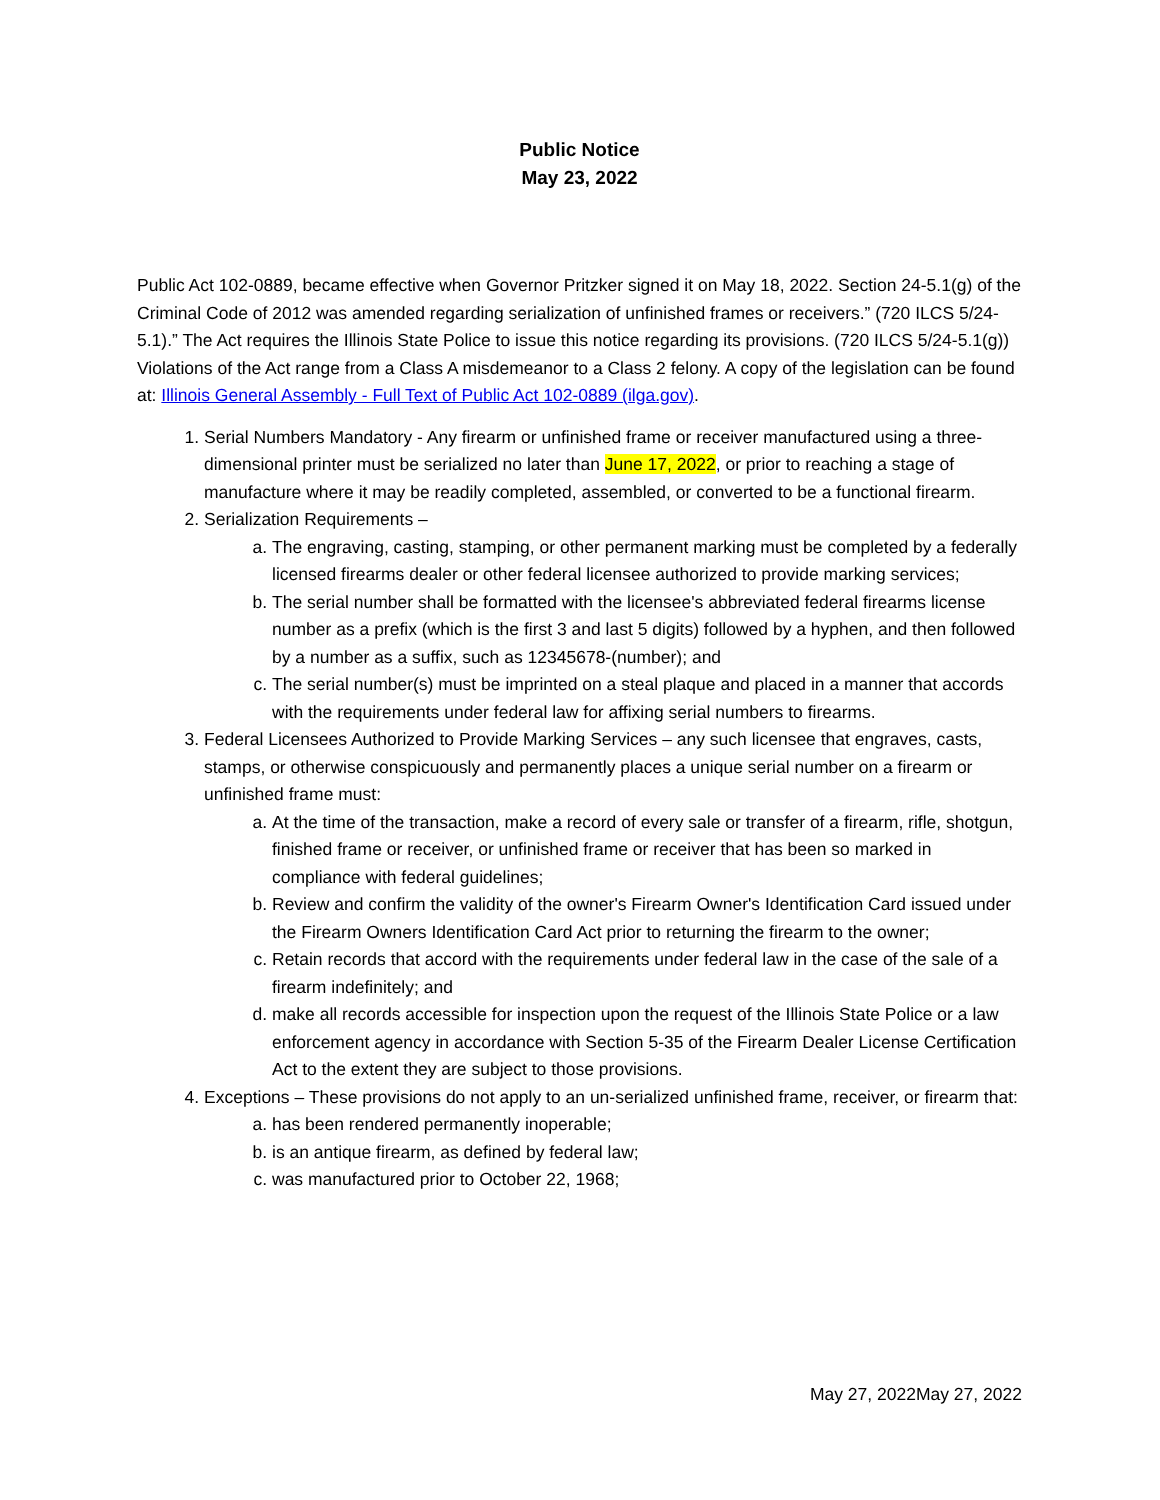Public Notice
May 23, 2022
Public Act 102-0889, became effective when Governor Pritzker signed it on May 18, 2022. Section 24-5.1(g) of the Criminal Code of 2012 was amended regarding serialization of unfinished frames or receivers.” (720 ILCS 5/24-5.1).” The Act requires the Illinois State Police to issue this notice regarding its provisions. (720 ILCS 5/24-5.1(g)) Violations of the Act range from a Class A misdemeanor to a Class 2 felony. A copy of the legislation can be found at: Illinois General Assembly - Full Text of Public Act 102-0889 (ilga.gov).
1. Serial Numbers Mandatory - Any firearm or unfinished frame or receiver manufactured using a three-dimensional printer must be serialized no later than June 17, 2022, or prior to reaching a stage of manufacture where it may be readily completed, assembled, or converted to be a functional firearm.
2. Serialization Requirements –
a. The engraving, casting, stamping, or other permanent marking must be completed by a federally licensed firearms dealer or other federal licensee authorized to provide marking services;
b. The serial number shall be formatted with the licensee's abbreviated federal firearms license number as a prefix (which is the first 3 and last 5 digits) followed by a hyphen, and then followed by a number as a suffix, such as 12345678-(number); and
c. The serial number(s) must be imprinted on a steal plaque and placed in a manner that accords with the requirements under federal law for affixing serial numbers to firearms.
3. Federal Licensees Authorized to Provide Marking Services – any such licensee that engraves, casts, stamps, or otherwise conspicuously and permanently places a unique serial number on a firearm or unfinished frame must:
a. At the time of the transaction, make a record of every sale or transfer of a firearm, rifle, shotgun, finished frame or receiver, or unfinished frame or receiver that has been so marked in compliance with federal guidelines;
b. Review and confirm the validity of the owner's Firearm Owner's Identification Card issued under the Firearm Owners Identification Card Act prior to returning the firearm to the owner;
c. Retain records that accord with the requirements under federal law in the case of the sale of a firearm indefinitely; and
d. make all records accessible for inspection upon the request of the Illinois State Police or a law enforcement agency in accordance with Section 5-35 of the Firearm Dealer License Certification Act to the extent they are subject to those provisions.
4. Exceptions – These provisions do not apply to an un-serialized unfinished frame, receiver, or firearm that:
a. has been rendered permanently inoperable;
b. is an antique firearm, as defined by federal law;
c. was manufactured prior to October 22, 1968;
May 27, 2022May 27, 2022